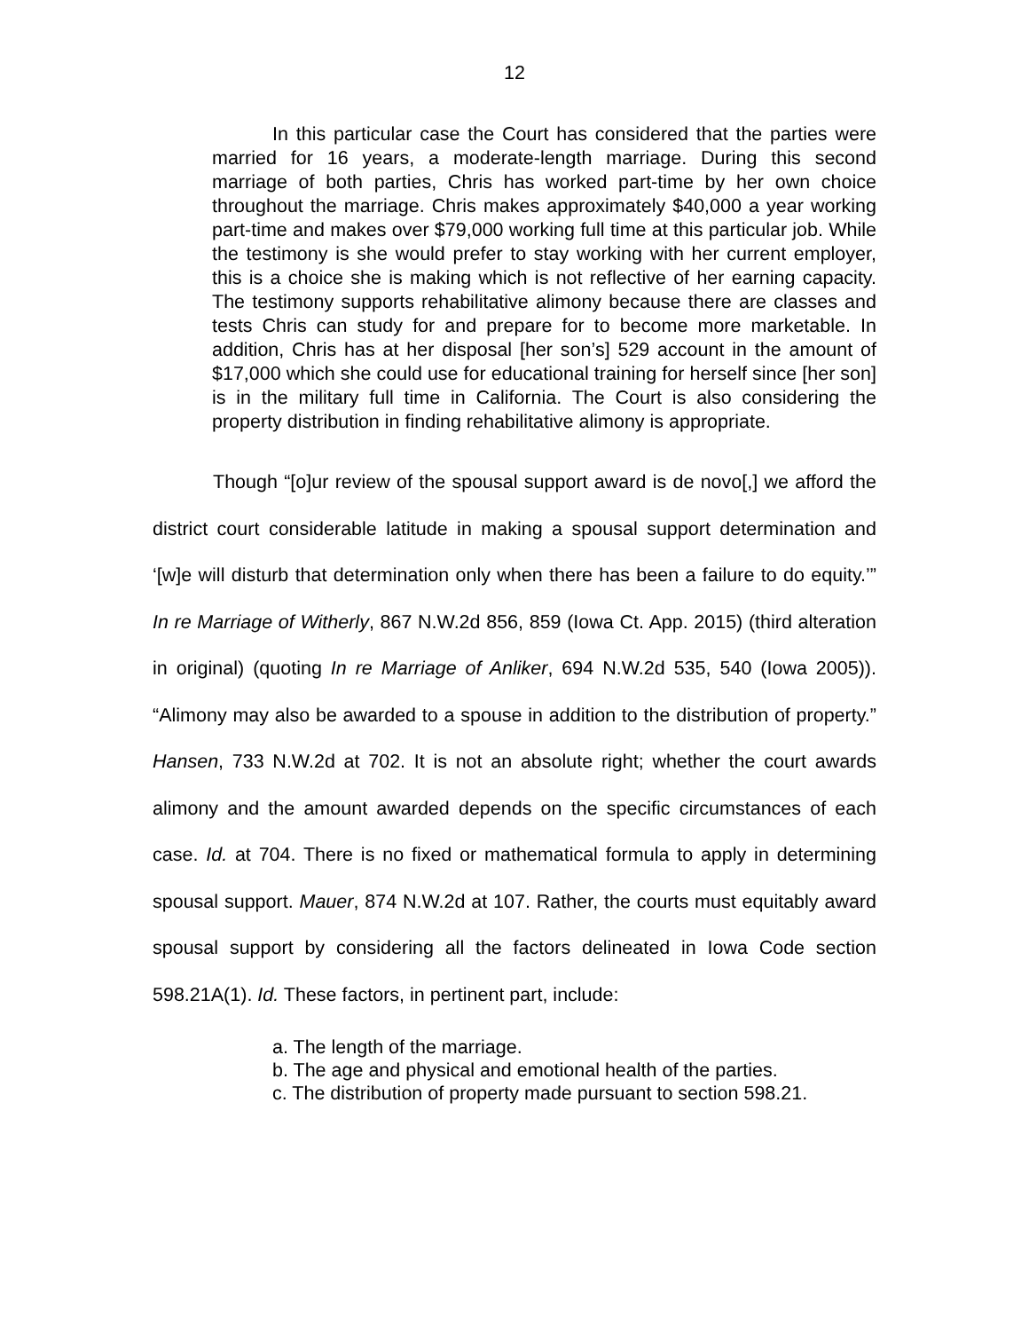12
In this particular case the Court has considered that the parties were married for 16 years, a moderate-length marriage. During this second marriage of both parties, Chris has worked part-time by her own choice throughout the marriage. Chris makes approximately $40,000 a year working part-time and makes over $79,000 working full time at this particular job. While the testimony is she would prefer to stay working with her current employer, this is a choice she is making which is not reflective of her earning capacity. The testimony supports rehabilitative alimony because there are classes and tests Chris can study for and prepare for to become more marketable. In addition, Chris has at her disposal [her son’s] 529 account in the amount of $17,000 which she could use for educational training for herself since [her son] is in the military full time in California. The Court is also considering the property distribution in finding rehabilitative alimony is appropriate.
Though “[o]ur review of the spousal support award is de novo[,] we afford the district court considerable latitude in making a spousal support determination and ‘[w]e will disturb that determination only when there has been a failure to do equity.’” In re Marriage of Witherly, 867 N.W.2d 856, 859 (Iowa Ct. App. 2015) (third alteration in original) (quoting In re Marriage of Anliker, 694 N.W.2d 535, 540 (Iowa 2005)). “Alimony may also be awarded to a spouse in addition to the distribution of property.” Hansen, 733 N.W.2d at 702. It is not an absolute right; whether the court awards alimony and the amount awarded depends on the specific circumstances of each case. Id. at 704. There is no fixed or mathematical formula to apply in determining spousal support. Mauer, 874 N.W.2d at 107. Rather, the courts must equitably award spousal support by considering all the factors delineated in Iowa Code section 598.21A(1). Id. These factors, in pertinent part, include:
a. The length of the marriage.
b. The age and physical and emotional health of the parties.
c. The distribution of property made pursuant to section 598.21.